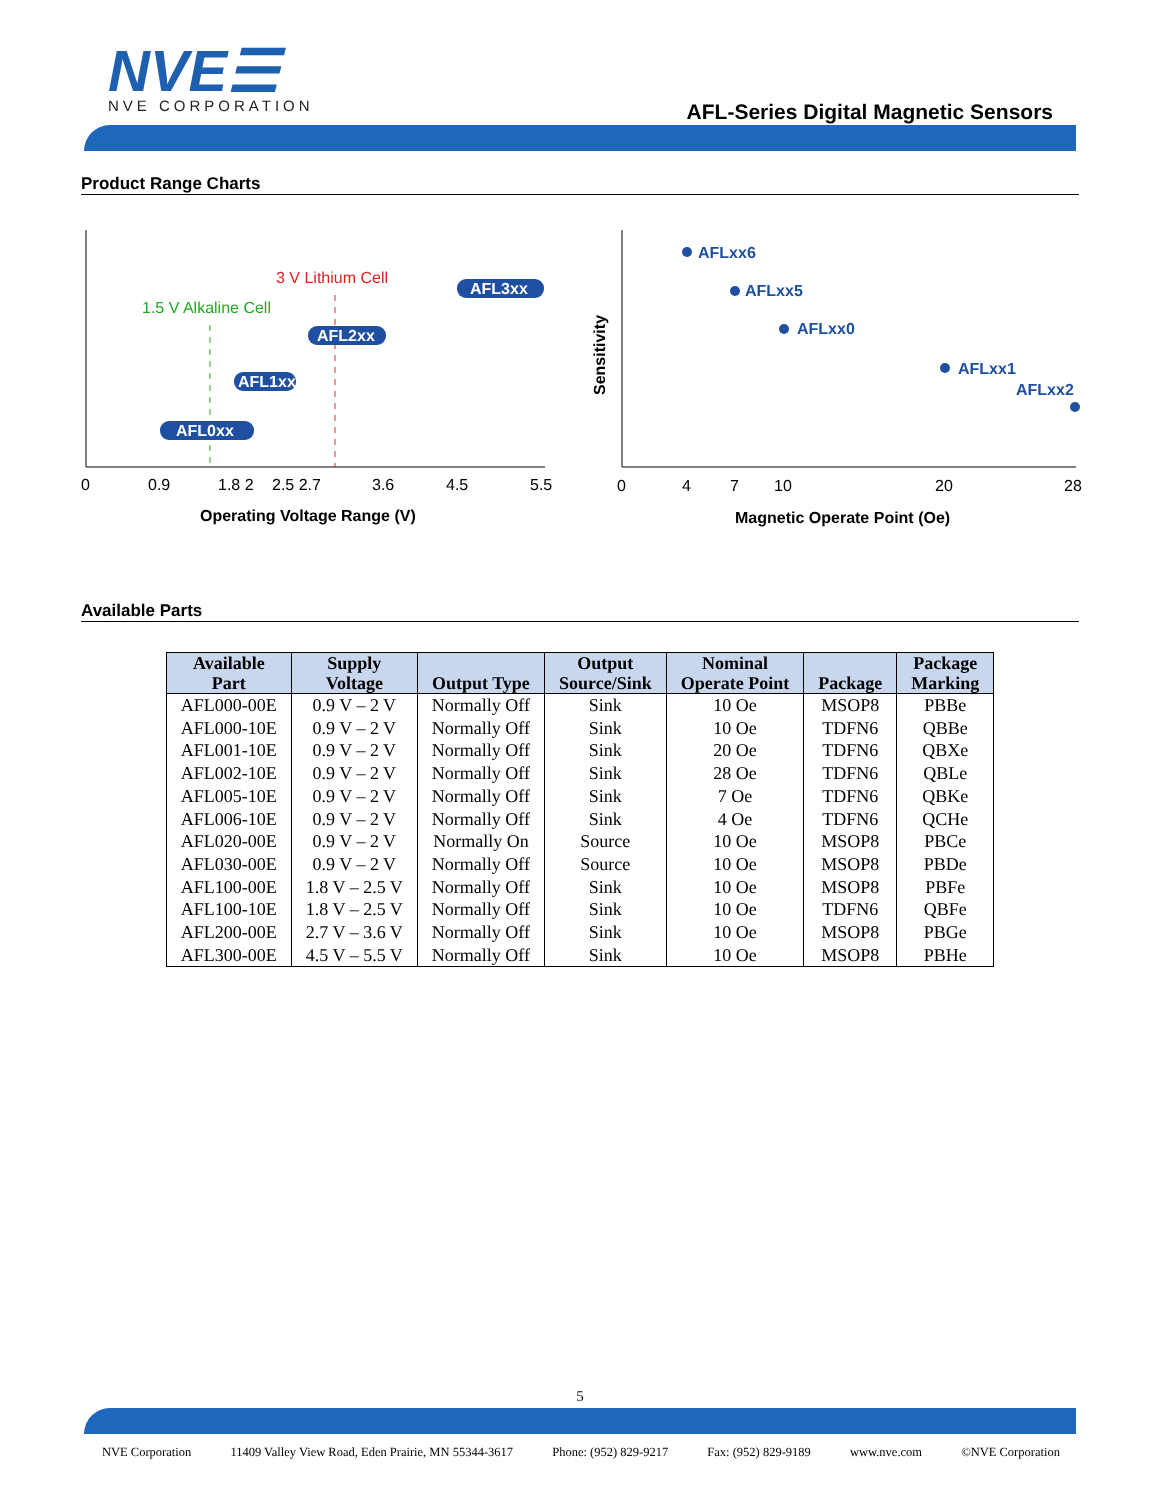NVE☰
NVE CORPORATION
AFL-Series Digital Magnetic Sensors
Product Range Charts
0
0.9
1.8 2
2.5 2.7
3.6
4.5
5.5
Operating Voltage Range (V)
3 V Lithium Cell
1.5 V Alkaline Cell
AFL3xx
AFL2xx
AFL1xx
AFL0xx
0
4
7
10
20
28
Magnetic Operate Point (Oe)
Sensitivity
AFLxx6
AFLxx5
AFLxx0
AFLxx1
AFLxx2
Available Parts
| Available Part | Supply Voltage | Output Type | Output Source/Sink | Nominal Operate Point | Package | Package Marking |
| --- | --- | --- | --- | --- | --- | --- |
| AFL000-00E | 0.9 V – 2 V | Normally Off | Sink | 10 Oe | MSOP8 | PBBe |
| AFL000-10E | 0.9 V – 2 V | Normally Off | Sink | 10 Oe | TDFN6 | QBBe |
| AFL001-10E | 0.9 V – 2 V | Normally Off | Sink | 20 Oe | TDFN6 | QBXe |
| AFL002-10E | 0.9 V – 2 V | Normally Off | Sink | 28 Oe | TDFN6 | QBLe |
| AFL005-10E | 0.9 V – 2 V | Normally Off | Sink | 7 Oe | TDFN6 | QBKe |
| AFL006-10E | 0.9 V – 2 V | Normally Off | Sink | 4 Oe | TDFN6 | QCHe |
| AFL020-00E | 0.9 V – 2 V | Normally On | Source | 10 Oe | MSOP8 | PBCe |
| AFL030-00E | 0.9 V – 2 V | Normally Off | Source | 10 Oe | MSOP8 | PBDe |
| AFL100-00E | 1.8 V – 2.5 V | Normally Off | Sink | 10 Oe | MSOP8 | PBFe |
| AFL100-10E | 1.8 V – 2.5 V | Normally Off | Sink | 10 Oe | TDFN6 | QBFe |
| AFL200-00E | 2.7 V – 3.6 V | Normally Off | Sink | 10 Oe | MSOP8 | PBGe |
| AFL300-00E | 4.5 V – 5.5 V | Normally Off | Sink | 10 Oe | MSOP8 | PBHe |
5
NVE Corporation 11409 Valley View Road, Eden Prairie, MN 55344-3617 Phone: (952) 829-9217 Fax: (952) 829-9189 www.nve.com ©NVE Corporation